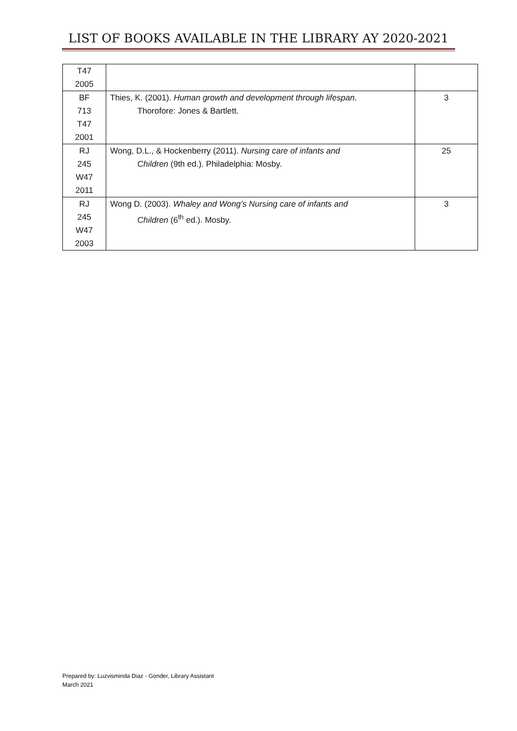LIST OF BOOKS AVAILABLE IN THE LIBRARY AY 2020-2021
| T47 2005 | | |
| BF 713 T47 2001 | Thies, K. (2001). Human growth and development through lifespan . Thorofore: Jones & Bartlett. | 3 |
| RJ 245 W47 2011 | Wong, D.L., & Hockenberry (2011). Nursing care of infants and Children (9th ed.). Philadelphia: Mosby. | 25 |
| RJ 245 W47 2003 | Wong D. (2003). Whaley and Wong’s Nursing care of infants and Children (6<sup>th</sup> ed.). Mosby. | 3 |
Prepared by: Luzvisminda Diaz - Gonder, Library Assistant
March 2021